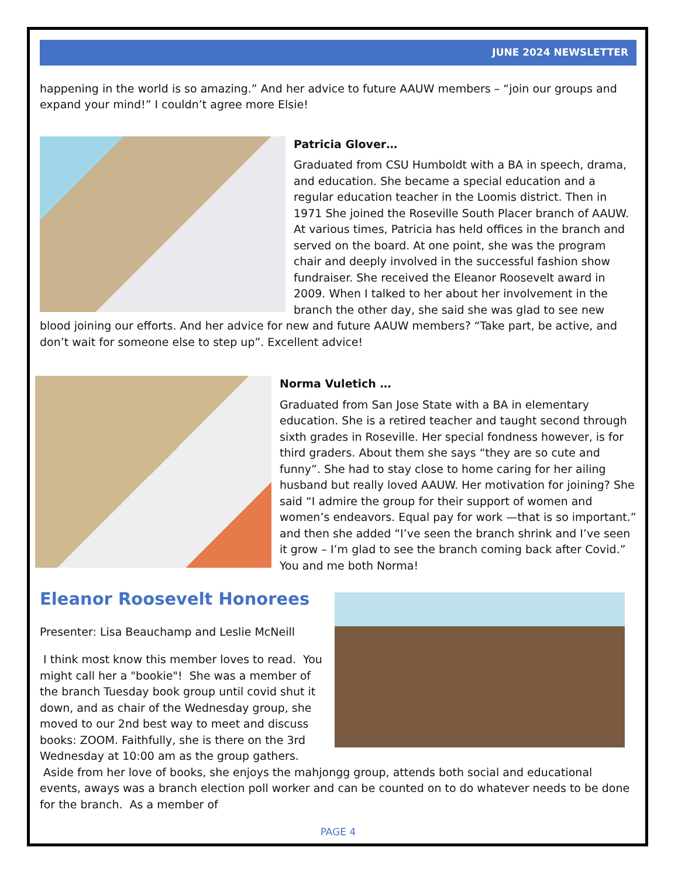JUNE 2024 NEWSLETTER
happening in the world is so amazing.” And her advice to future AAUW members – “join our groups and expand your mind!” I couldn’t agree more Elsie!
Patricia Glover…
Graduated from CSU Humboldt with a BA in speech, drama, and education. She became a special education and a regular education teacher in the Loomis district. Then in 1971 She joined the Roseville South Placer branch of AAUW. At various times, Patricia has held offices in the branch and served on the board. At one point, she was the program chair and deeply involved in the successful fashion show fundraiser. She received the Eleanor Roosevelt award in 2009. When I talked to her about her involvement in the branch the other day, she said she was glad to see new blood joining our efforts. And her advice for new and future AAUW members? “Take part, be active, and don’t wait for someone else to step up”. Excellent advice!
Norma Vuletich …
Graduated from San Jose State with a BA in elementary education. She is a retired teacher and taught second through sixth grades in Roseville. Her special fondness however, is for third graders. About them she says “they are so cute and funny”. She had to stay close to home caring for her ailing husband but really loved AAUW. Her motivation for joining? She said “I admire the group for their support of women and women’s endeavors. Equal pay for work —that is so important.” and then she added “I’ve seen the branch shrink and I’ve seen it grow – I’m glad to see the branch coming back after Covid.” You and me both Norma!
Eleanor Roosevelt Honorees
Presenter: Lisa Beauchamp and Leslie McNeill
I think most know this member loves to read. You might call her a "bookie"! She was a member of the branch Tuesday book group until covid shut it down, and as chair of the Wednesday group, she moved to our 2nd best way to meet and discuss books: ZOOM. Faithfully, she is there on the 3rd Wednesday at 10:00 am as the group gathers. Aside from her love of books, she enjoys the mahjongg group, attends both social and educational events, aways was a branch election poll worker and can be counted on to do whatever needs to be done for the branch. As a member of
PAGE 4